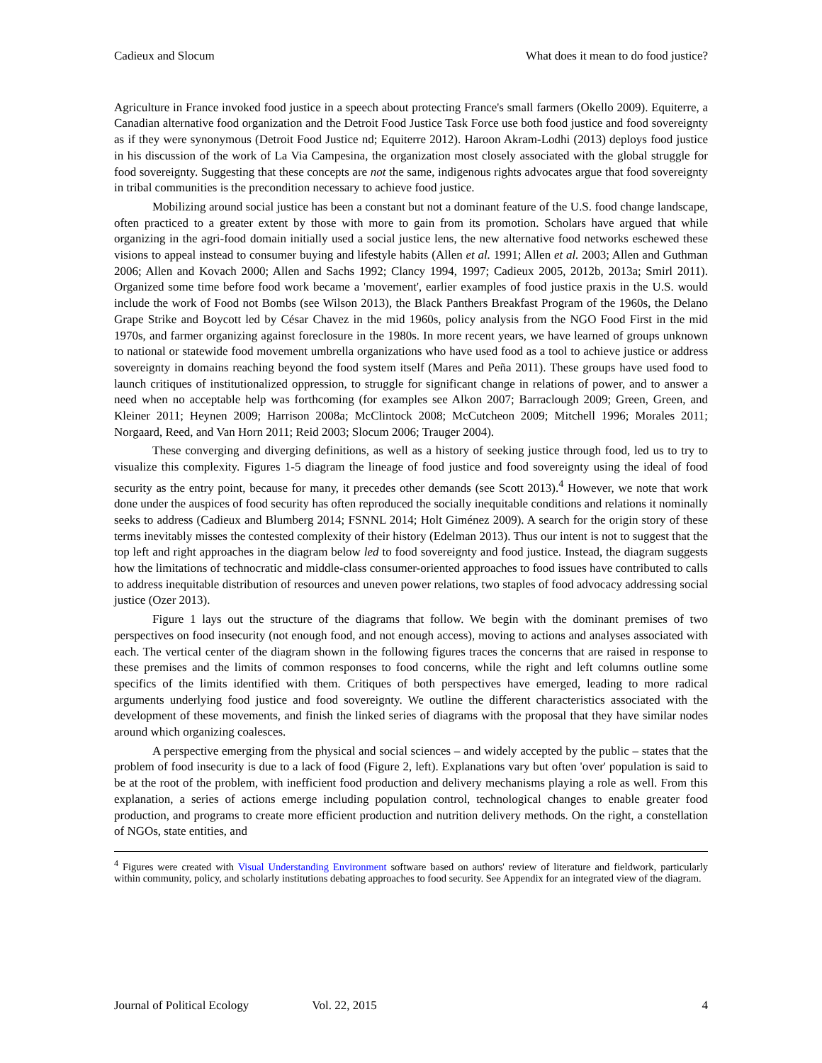Cadieux and Slocum What does it mean to do food justice?
Agriculture in France invoked food justice in a speech about protecting France's small farmers (Okello 2009). Equiterre, a Canadian alternative food organization and the Detroit Food Justice Task Force use both food justice and food sovereignty as if they were synonymous (Detroit Food Justice nd; Equiterre 2012). Haroon Akram-Lodhi (2013) deploys food justice in his discussion of the work of La Via Campesina, the organization most closely associated with the global struggle for food sovereignty. Suggesting that these concepts are not the same, indigenous rights advocates argue that food sovereignty in tribal communities is the precondition necessary to achieve food justice.
Mobilizing around social justice has been a constant but not a dominant feature of the U.S. food change landscape, often practiced to a greater extent by those with more to gain from its promotion. Scholars have argued that while organizing in the agri-food domain initially used a social justice lens, the new alternative food networks eschewed these visions to appeal instead to consumer buying and lifestyle habits (Allen et al. 1991; Allen et al. 2003; Allen and Guthman 2006; Allen and Kovach 2000; Allen and Sachs 1992; Clancy 1994, 1997; Cadieux 2005, 2012b, 2013a; Smirl 2011). Organized some time before food work became a 'movement', earlier examples of food justice praxis in the U.S. would include the work of Food not Bombs (see Wilson 2013), the Black Panthers Breakfast Program of the 1960s, the Delano Grape Strike and Boycott led by César Chavez in the mid 1960s, policy analysis from the NGO Food First in the mid 1970s, and farmer organizing against foreclosure in the 1980s. In more recent years, we have learned of groups unknown to national or statewide food movement umbrella organizations who have used food as a tool to achieve justice or address sovereignty in domains reaching beyond the food system itself (Mares and Peña 2011). These groups have used food to launch critiques of institutionalized oppression, to struggle for significant change in relations of power, and to answer a need when no acceptable help was forthcoming (for examples see Alkon 2007; Barraclough 2009; Green, Green, and Kleiner 2011; Heynen 2009; Harrison 2008a; McClintock 2008; McCutcheon 2009; Mitchell 1996; Morales 2011; Norgaard, Reed, and Van Horn 2011; Reid 2003; Slocum 2006; Trauger 2004).
These converging and diverging definitions, as well as a history of seeking justice through food, led us to try to visualize this complexity. Figures 1-5 diagram the lineage of food justice and food sovereignty using the ideal of food security as the entry point, because for many, it precedes other demands (see Scott 2013).<sup>4</sup> However, we note that work done under the auspices of food security has often reproduced the socially inequitable conditions and relations it nominally seeks to address (Cadieux and Blumberg 2014; FSNNL 2014; Holt Giménez 2009). A search for the origin story of these terms inevitably misses the contested complexity of their history (Edelman 2013). Thus our intent is not to suggest that the top left and right approaches in the diagram below led to food sovereignty and food justice. Instead, the diagram suggests how the limitations of technocratic and middle-class consumer-oriented approaches to food issues have contributed to calls to address inequitable distribution of resources and uneven power relations, two staples of food advocacy addressing social justice (Ozer 2013).
Figure 1 lays out the structure of the diagrams that follow. We begin with the dominant premises of two perspectives on food insecurity (not enough food, and not enough access), moving to actions and analyses associated with each. The vertical center of the diagram shown in the following figures traces the concerns that are raised in response to these premises and the limits of common responses to food concerns, while the right and left columns outline some specifics of the limits identified with them. Critiques of both perspectives have emerged, leading to more radical arguments underlying food justice and food sovereignty. We outline the different characteristics associated with the development of these movements, and finish the linked series of diagrams with the proposal that they have similar nodes around which organizing coalesces.
A perspective emerging from the physical and social sciences – and widely accepted by the public – states that the problem of food insecurity is due to a lack of food (Figure 2, left). Explanations vary but often 'over' population is said to be at the root of the problem, with inefficient food production and delivery mechanisms playing a role as well. From this explanation, a series of actions emerge including population control, technological changes to enable greater food production, and programs to create more efficient production and nutrition delivery methods. On the right, a constellation of NGOs, state entities, and
<sup>4</sup> Figures were created with Visual Understanding Environment software based on authors' review of literature and fieldwork, particularly within community, policy, and scholarly institutions debating approaches to food security. See Appendix for an integrated view of the diagram.
Journal of Political Ecology Vol. 22, 2015 4